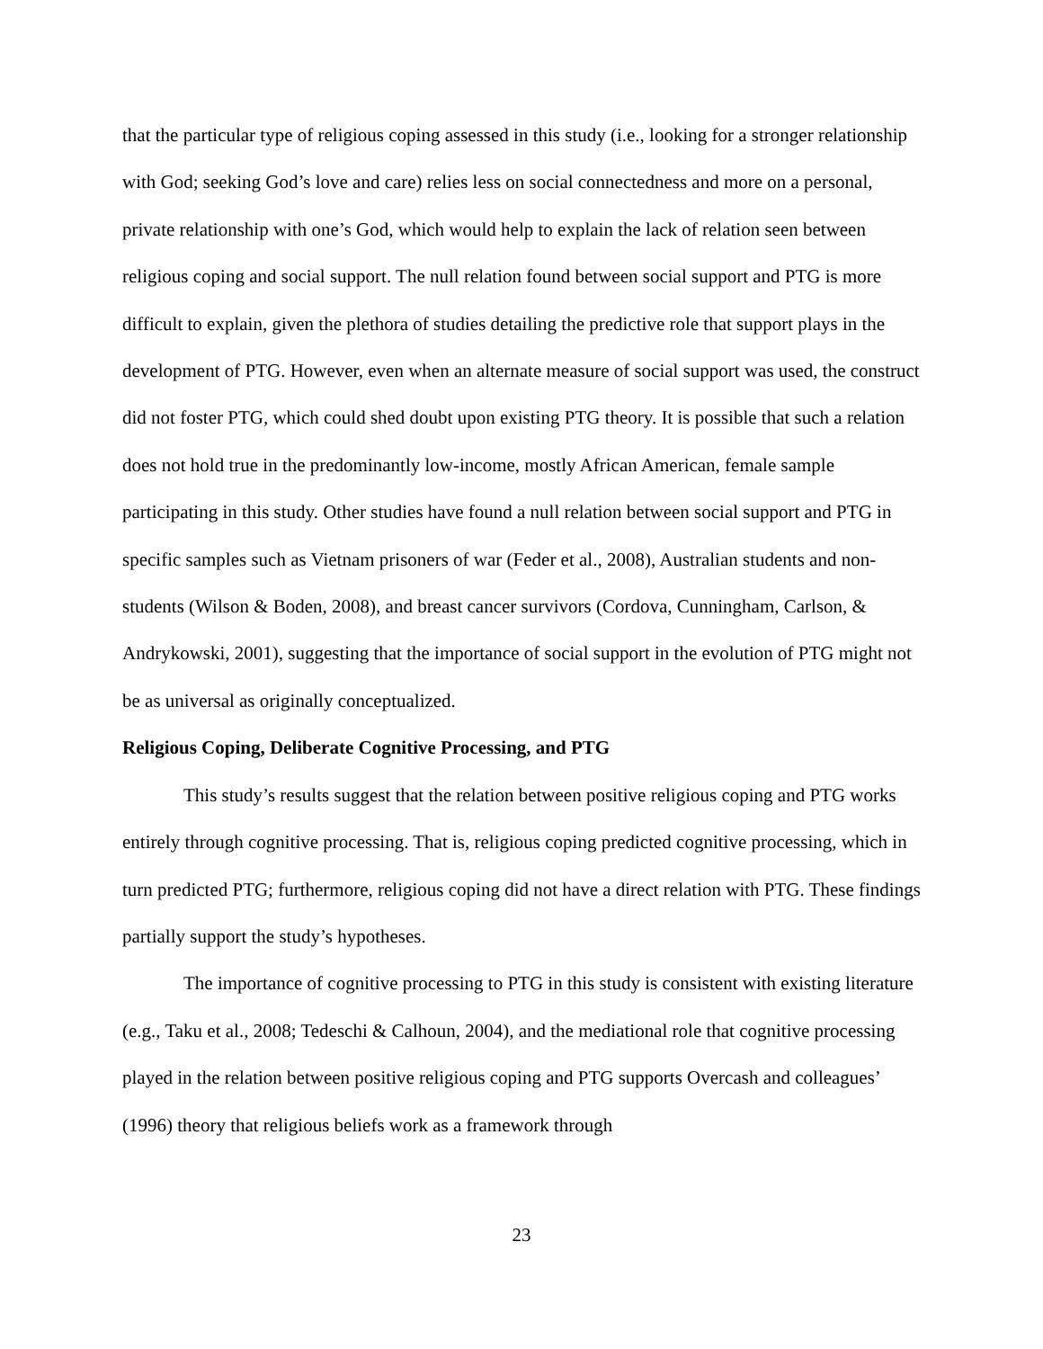that the particular type of religious coping assessed in this study (i.e., looking for a stronger relationship with God; seeking God’s love and care) relies less on social connectedness and more on a personal, private relationship with one’s God, which would help to explain the lack of relation seen between religious coping and social support. The null relation found between social support and PTG is more difficult to explain, given the plethora of studies detailing the predictive role that support plays in the development of PTG. However, even when an alternate measure of social support was used, the construct did not foster PTG, which could shed doubt upon existing PTG theory. It is possible that such a relation does not hold true in the predominantly low-income, mostly African American, female sample participating in this study. Other studies have found a null relation between social support and PTG in specific samples such as Vietnam prisoners of war (Feder et al., 2008), Australian students and non-students (Wilson & Boden, 2008), and breast cancer survivors (Cordova, Cunningham, Carlson, & Andrykowski, 2001), suggesting that the importance of social support in the evolution of PTG might not be as universal as originally conceptualized.
Religious Coping, Deliberate Cognitive Processing, and PTG
This study’s results suggest that the relation between positive religious coping and PTG works entirely through cognitive processing. That is, religious coping predicted cognitive processing, which in turn predicted PTG; furthermore, religious coping did not have a direct relation with PTG. These findings partially support the study’s hypotheses.
The importance of cognitive processing to PTG in this study is consistent with existing literature (e.g., Taku et al., 2008; Tedeschi & Calhoun, 2004), and the mediational role that cognitive processing played in the relation between positive religious coping and PTG supports Overcash and colleagues’ (1996) theory that religious beliefs work as a framework through
23